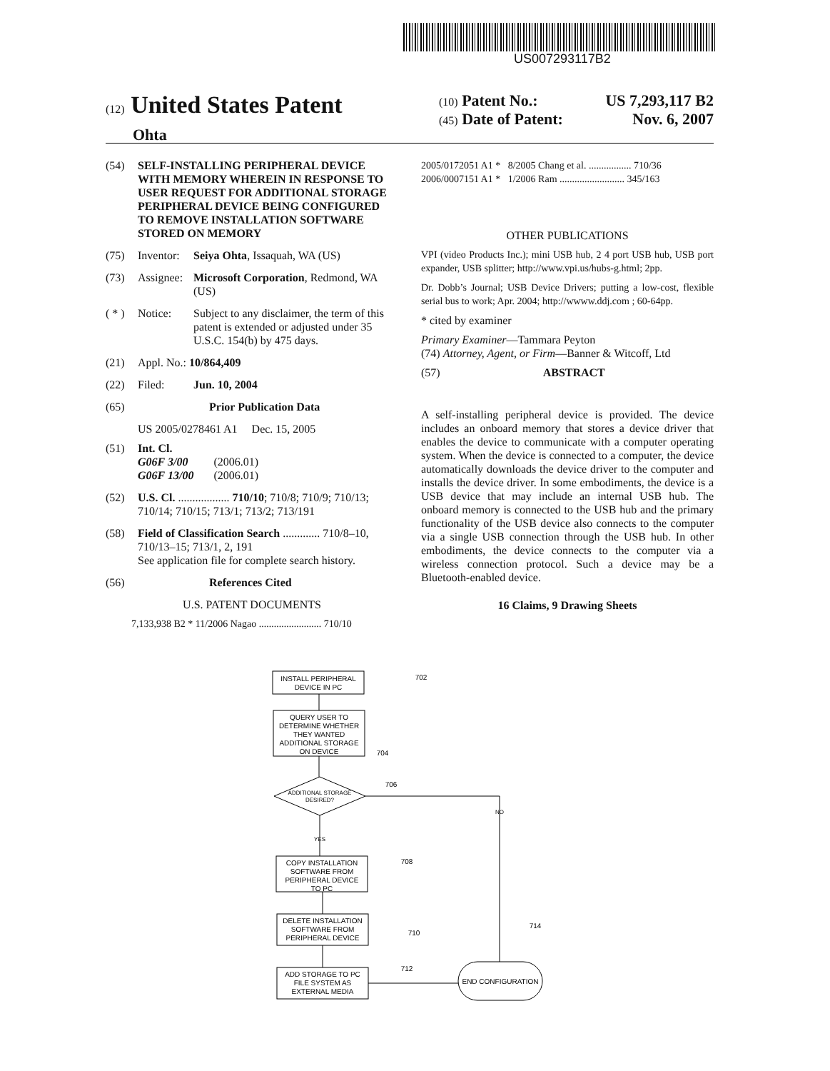US007293117B2
(12) United States Patent
Ohta
(10) Patent No.: US 7,293,117 B2
(45) Date of Patent: Nov. 6, 2007
(54) SELF-INSTALLING PERIPHERAL DEVICE WITH MEMORY WHEREIN IN RESPONSE TO USER REQUEST FOR ADDITIONAL STORAGE PERIPHERAL DEVICE BEING CONFIGURED TO REMOVE INSTALLATION SOFTWARE STORED ON MEMORY
(75) Inventor: Seiya Ohta, Issaquah, WA (US)
(73) Assignee: Microsoft Corporation, Redmond, WA (US)
( * ) Notice: Subject to any disclaimer, the term of this patent is extended or adjusted under 35 U.S.C. 154(b) by 475 days.
(21) Appl. No.: 10/864,409
(22) Filed: Jun. 10, 2004
(65) Prior Publication Data
US 2005/0278461 A1 Dec. 15, 2005
(51) Int. Cl.
G06F 3/00 (2006.01)
G06F 13/00 (2006.01)
(52) U.S. Cl. .................. 710/10; 710/8; 710/9; 710/13; 710/14; 710/15; 713/1; 713/2; 713/191
(58) Field of Classification Search ............. 710/8–10, 710/13–15; 713/1, 2, 191
See application file for complete search history.
(56) References Cited
U.S. PATENT DOCUMENTS
7,133,938 B2 * 11/2006 Nagao ......................... 710/10
2005/0172051 A1 * 8/2005 Chang et al. ................. 710/36
2006/0007151 A1 * 1/2006 Ram .......................... 345/163
OTHER PUBLICATIONS
VPI (video Products Inc.); mini USB hub, 2 4 port USB hub, USB port expander, USB splitter; http://www.vpi.us/hubs-g.html; 2pp.
Dr. Dobb’s Journal; USB Device Drivers; putting a low-cost, flexible serial bus to work; Apr. 2004; http://wwww.ddj.com ; 60-64pp.
* cited by examiner
Primary Examiner—Tammara Peyton
(74) Attorney, Agent, or Firm—Banner & Witcoff, Ltd
(57) ABSTRACT
A self-installing peripheral device is provided. The device includes an onboard memory that stores a device driver that enables the device to communicate with a computer operating system. When the device is connected to a computer, the device automatically downloads the device driver to the computer and installs the device driver. In some embodiments, the device is a USB device that may include an internal USB hub. The onboard memory is connected to the USB hub and the primary functionality of the USB device also connects to the computer via a single USB connection through the USB hub. In other embodiments, the device connects to the computer via a wireless connection protocol. Such a device may be a Bluetooth-enabled device.
16 Claims, 9 Drawing Sheets
INSTALL PERIPHERAL
DEVICE IN PC
QUERY USER TO
DETERMINE WHETHER
THEY WANTED
ADDITIONAL STORAGE
ON DEVICE
ADDITIONAL STORAGE
DESIRED?
YES
NO
COPY INSTALLATION
SOFTWARE FROM
PERIPHERAL DEVICE
TO PC
DELETE INSTALLATION
SOFTWARE FROM
PERIPHERAL DEVICE
ADD STORAGE TO PC
FILE SYSTEM AS
EXTERNAL MEDIA
END CONFIGURATION
702
704
706
708
710
712
714